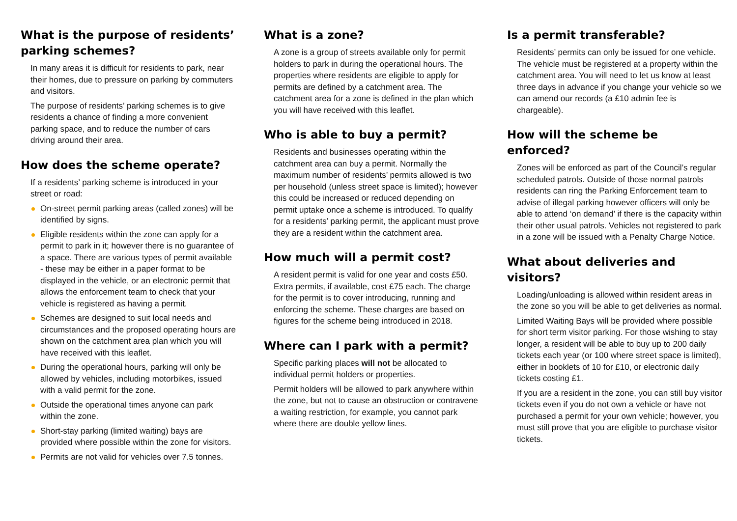What is the purpose of residents’ parking schemes?
In many areas it is difficult for residents to park, near their homes, due to pressure on parking by commuters and visitors.
The purpose of residents’ parking schemes is to give residents a chance of finding a more convenient parking space, and to reduce the number of cars driving around their area.
How does the scheme operate?
If a residents’ parking scheme is introduced in your street or road:
On-street permit parking areas (called zones) will be identified by signs.
Eligible residents within the zone can apply for a permit to park in it; however there is no guarantee of a space. There are various types of permit available - these may be either in a paper format to be displayed in the vehicle, or an electronic permit that allows the enforcement team to check that your vehicle is registered as having a permit.
Schemes are designed to suit local needs and circumstances and the proposed operating hours are shown on the catchment area plan which you will have received with this leaflet.
During the operational hours, parking will only be allowed by vehicles, including motorbikes, issued with a valid permit for the zone.
Outside the operational times anyone can park within the zone.
Short-stay parking (limited waiting) bays are provided where possible within the zone for visitors.
Permits are not valid for vehicles over 7.5 tonnes.
What is a zone?
A zone is a group of streets available only for permit holders to park in during the operational hours. The properties where residents are eligible to apply for permits are defined by a catchment area. The catchment area for a zone is defined in the plan which you will have received with this leaflet.
Who is able to buy a permit?
Residents and businesses operating within the catchment area can buy a permit. Normally the maximum number of residents’ permits allowed is two per household (unless street space is limited); however this could be increased or reduced depending on permit uptake once a scheme is introduced. To qualify for a residents’ parking permit, the applicant must prove they are a resident within the catchment area.
How much will a permit cost?
A resident permit is valid for one year and costs £50. Extra permits, if available, cost £75 each. The charge for the permit is to cover introducing, running and enforcing the scheme. These charges are based on figures for the scheme being introduced in 2018.
Where can I park with a permit?
Specific parking places will not be allocated to individual permit holders or properties.
Permit holders will be allowed to park anywhere within the zone, but not to cause an obstruction or contravene a waiting restriction, for example, you cannot park where there are double yellow lines.
Is a permit transferable?
Residents’ permits can only be issued for one vehicle. The vehicle must be registered at a property within the catchment area. You will need to let us know at least three days in advance if you change your vehicle so we can amend our records (a £10 admin fee is chargeable).
How will the scheme be enforced?
Zones will be enforced as part of the Council’s regular scheduled patrols. Outside of those normal patrols residents can ring the Parking Enforcement team to advise of illegal parking however officers will only be able to attend ‘on demand’ if there is the capacity within their other usual patrols. Vehicles not registered to park in a zone will be issued with a Penalty Charge Notice.
What about deliveries and visitors?
Loading/unloading is allowed within resident areas in the zone so you will be able to get deliveries as normal.
Limited Waiting Bays will be provided where possible for short term visitor parking. For those wishing to stay longer, a resident will be able to buy up to 200 daily tickets each year (or 100 where street space is limited), either in booklets of 10 for £10, or electronic daily tickets costing £1.
If you are a resident in the zone, you can still buy visitor tickets even if you do not own a vehicle or have not purchased a permit for your own vehicle; however, you must still prove that you are eligible to purchase visitor tickets.